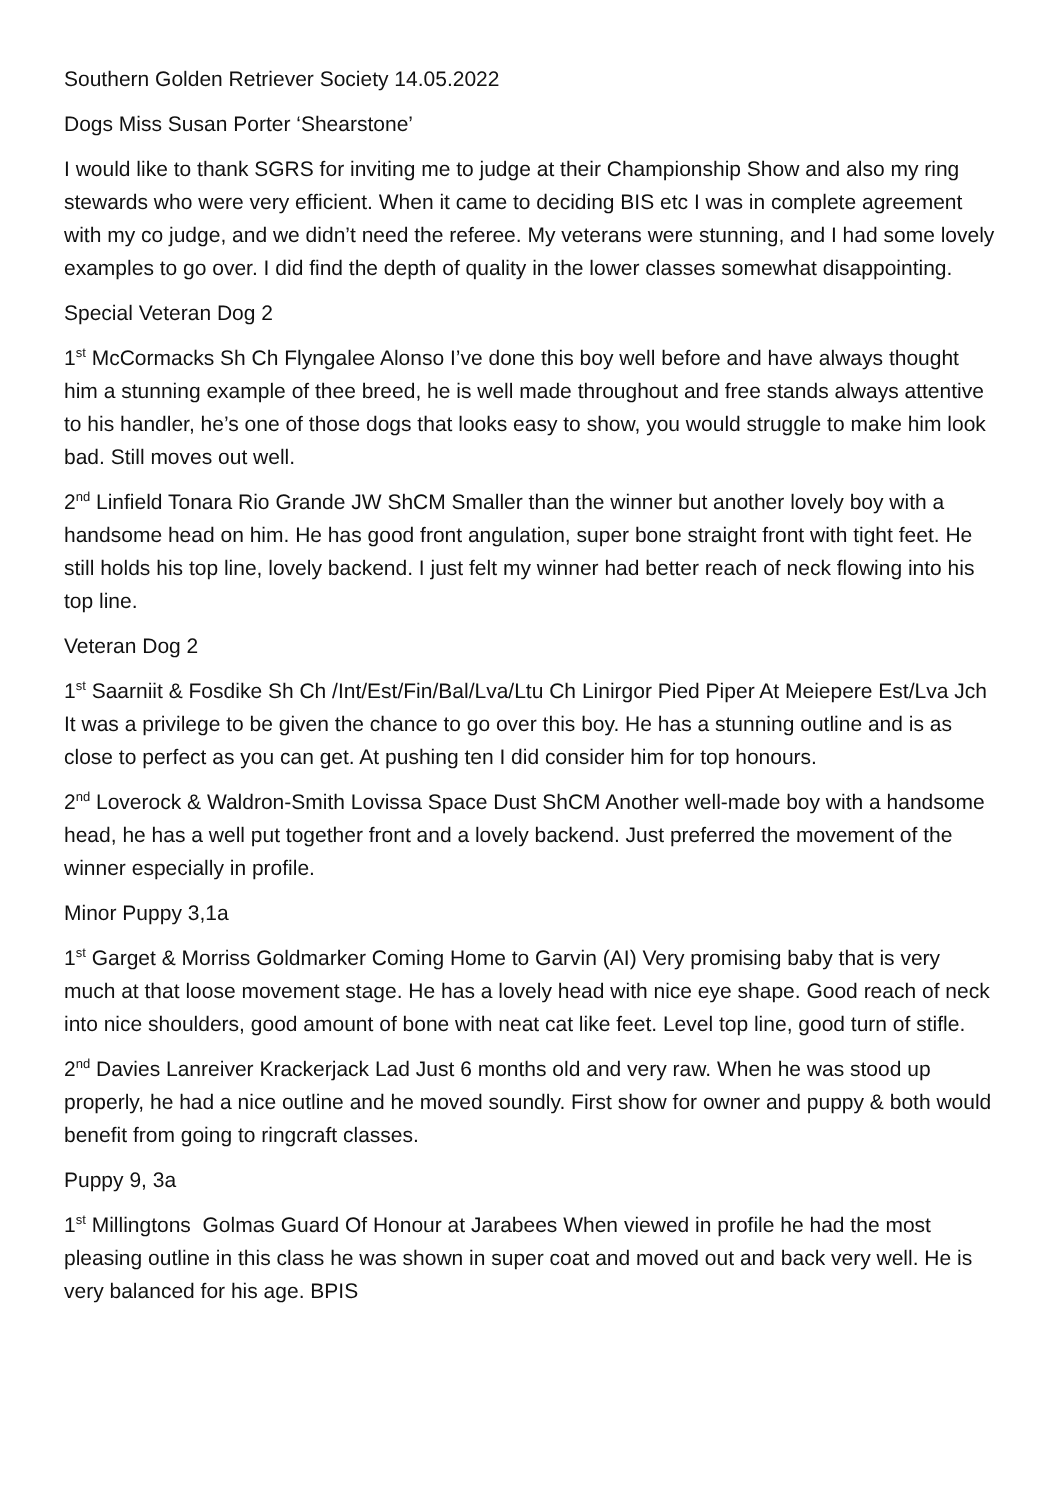Southern Golden Retriever Society 14.05.2022
Dogs Miss Susan Porter ‘Shearstone’
I would like to thank SGRS for inviting me to judge at their Championship Show and also my ring stewards who were very efficient. When it came to deciding BIS etc I was in complete agreement with my co judge, and we didn’t need the referee. My veterans were stunning, and I had some lovely examples to go over. I did find the depth of quality in the lower classes somewhat disappointing.
Special Veteran Dog 2
1<sup>st</sup> McCormacks Sh Ch Flyngalee Alonso I’ve done this boy well before and have always thought him a stunning example of thee breed, he is well made throughout and free stands always attentive to his handler, he’s one of those dogs that looks easy to show, you would struggle to make him look bad. Still moves out well.
2<sup>nd</sup> Linfield Tonara Rio Grande JW ShCM Smaller than the winner but another lovely boy with a handsome head on him. He has good front angulation, super bone straight front with tight feet. He still holds his top line, lovely backend. I just felt my winner had better reach of neck flowing into his top line.
Veteran Dog 2
1<sup>st</sup> Saarniit & Fosdike Sh Ch /Int/Est/Fin/Bal/Lva/Ltu Ch Linirgor Pied Piper At Meiepere Est/Lva Jch It was a privilege to be given the chance to go over this boy. He has a stunning outline and is as close to perfect as you can get. At pushing ten I did consider him for top honours.
2<sup>nd</sup> Loverock & Waldron-Smith Lovissa Space Dust ShCM Another well-made boy with a handsome head, he has a well put together front and a lovely backend. Just preferred the movement of the winner especially in profile.
Minor Puppy 3,1a
1<sup>st</sup> Garget & Morriss Goldmarker Coming Home to Garvin (AI) Very promising baby that is very much at that loose movement stage. He has a lovely head with nice eye shape. Good reach of neck into nice shoulders, good amount of bone with neat cat like feet. Level top line, good turn of stifle.
2<sup>nd</sup> Davies Lanreiver Krackerjack Lad Just 6 months old and very raw. When he was stood up properly, he had a nice outline and he moved soundly. First show for owner and puppy & both would benefit from going to ringcraft classes.
Puppy 9, 3a
1<sup>st</sup> Millingtons Golmas Guard Of Honour at Jarabees When viewed in profile he had the most pleasing outline in this class he was shown in super coat and moved out and back very well. He is very balanced for his age. BPIS